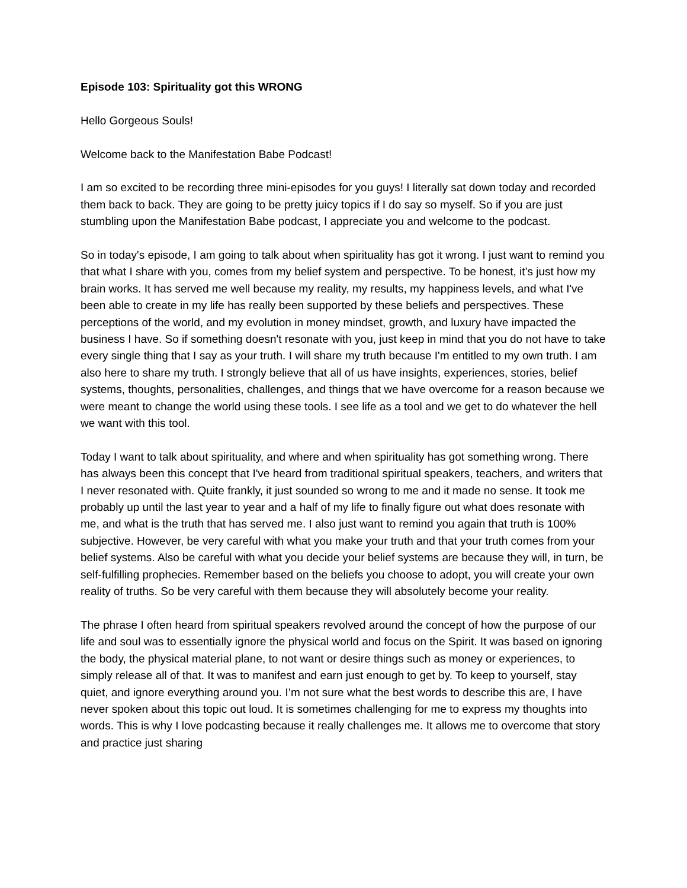Episode 103: Spirituality got this WRONG
Hello Gorgeous Souls!
Welcome back to the Manifestation Babe Podcast!
I am so excited to be recording three mini-episodes for you guys! I literally sat down today and recorded them back to back. They are going to be pretty juicy topics if I do say so myself. So if you are just stumbling upon the Manifestation Babe podcast, I appreciate you and welcome to the podcast.
So in today's episode, I am going to talk about when spirituality has got it wrong. I just want to remind you that what I share with you, comes from my belief system and perspective. To be honest, it’s just how my brain works. It has served me well because my reality, my results, my happiness levels, and what I've been able to create in my life has really been supported by these beliefs and perspectives. These perceptions of the world, and my evolution in money mindset, growth, and luxury have impacted the business I have. So if something doesn't resonate with you, just keep in mind that you do not have to take every single thing that I say as your truth. I will share my truth because I'm entitled to my own truth. I am also here to share my truth. I strongly believe that all of us have insights, experiences, stories, belief systems, thoughts, personalities, challenges, and things that we have overcome for a reason because we were meant to change the world using these tools. I see life as a tool and we get to do whatever the hell we want with this tool.
Today I want to talk about spirituality, and where and when spirituality has got something wrong. There has always been this concept that I've heard from traditional spiritual speakers, teachers, and writers that I never resonated with. Quite frankly, it just sounded so wrong to me and it made no sense. It took me probably up until the last year to year and a half of my life to finally figure out what does resonate with me, and what is the truth that has served me. I also just want to remind you again that truth is 100% subjective. However, be very careful with what you make your truth and that your truth comes from your belief systems. Also be careful with what you decide your belief systems are because they will, in turn, be self-fulfilling prophecies. Remember based on the beliefs you choose to adopt, you will create your own reality of truths. So be very careful with them because they will absolutely become your reality.
The phrase I often heard from spiritual speakers revolved around the concept of how the purpose of our life and soul was to essentially ignore the physical world and focus on the Spirit. It was based on ignoring the body, the physical material plane, to not want or desire things such as money or experiences, to simply release all of that. It was to manifest and earn just enough to get by. To keep to yourself, stay quiet, and ignore everything around you. I’m not sure what the best words to describe this are, I have never spoken about this topic out loud. It is sometimes challenging for me to express my thoughts into words. This is why I love podcasting because it really challenges me. It allows me to overcome that story and practice just sharing